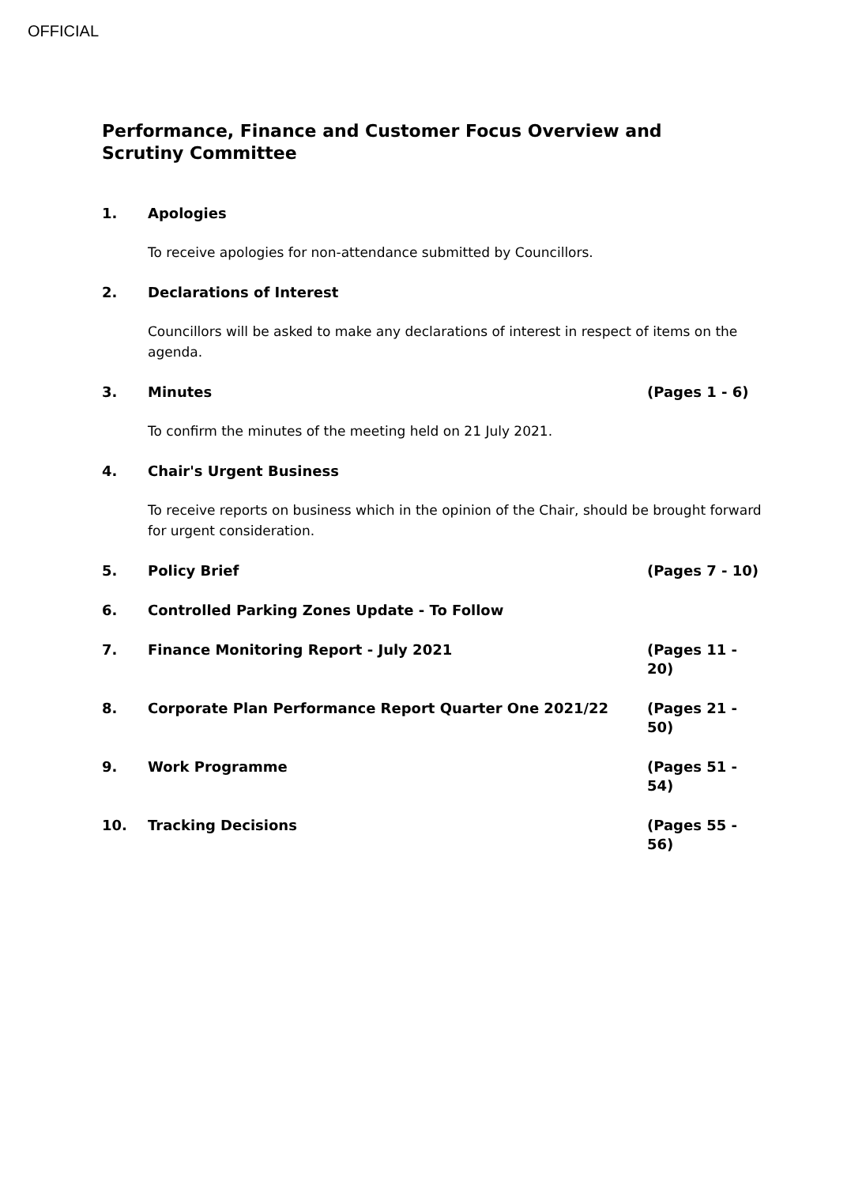OFFICIAL
Performance, Finance and Customer Focus Overview and Scrutiny Committee
1. Apologies
To receive apologies for non-attendance submitted by Councillors.
2. Declarations of Interest
Councillors will be asked to make any declarations of interest in respect of items on the agenda.
3. Minutes (Pages 1 - 6)
To confirm the minutes of the meeting held on 21 July 2021.
4. Chair's Urgent Business
To receive reports on business which in the opinion of the Chair, should be brought forward for urgent consideration.
5. Policy Brief (Pages 7 - 10)
6. Controlled Parking Zones Update - To Follow
7. Finance Monitoring Report - July 2021 (Pages 11 - 20)
8. Corporate Plan Performance Report Quarter One 2021/22 (Pages 21 - 50)
9. Work Programme (Pages 51 - 54)
10. Tracking Decisions (Pages 55 - 56)